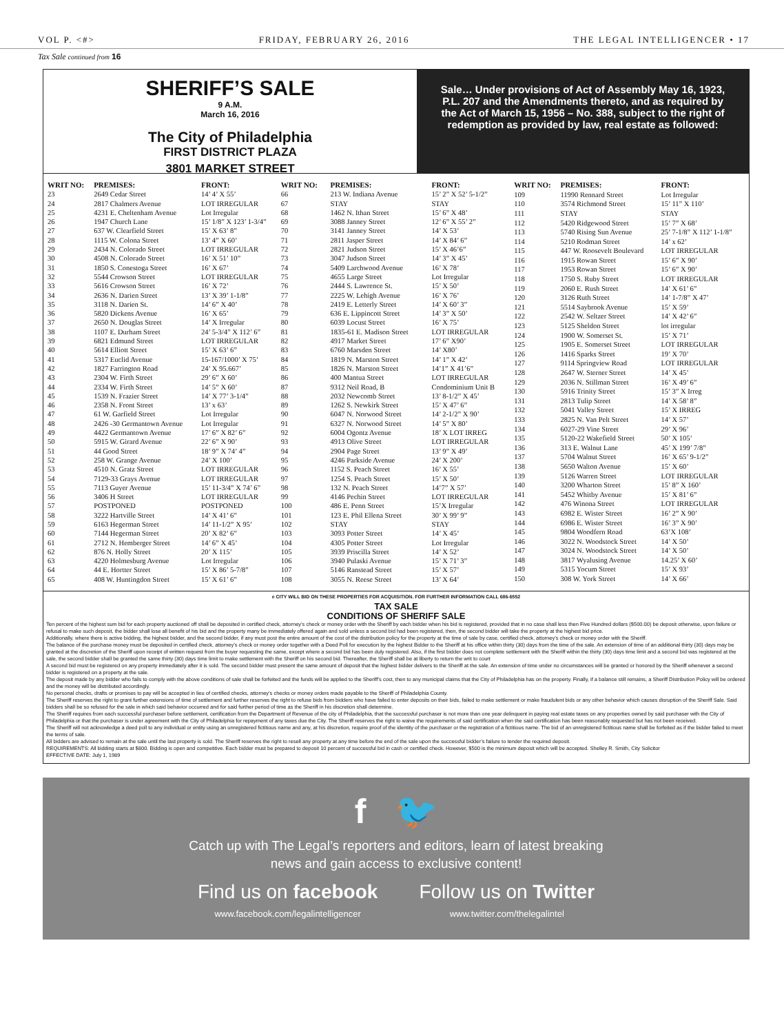VOL P. <#> FRIDAY, FEBRUARY 26, 2016 THE LEGAL INTELLIGENCER • 17
Tax Sale continued from 16
SHERIFF’S SALE
9 A.M.
March 16, 2016
The City of Philadelphia
FIRST DISTRICT PLAZA
3801 MARKET STREET
Sale… Under provisions of Act of Assembly May 16, 1923, P.L. 207 and the Amendments thereto, and as required by the Act of March 15, 1956 – No. 388, subject to the right of redemption as provided by law, real estate as followed:
| WRIT NO: | PREMISES: | FRONT: |
| --- | --- | --- |
| 23 | 2649 Cedar Street | 14’ 4’ X 55’ |
| 24 | 2817 Chalmers Avenue | LOT IRREGULAR |
| 25 | 4231 E. Cheltenham Avenue | Lot Irregular |
| 26 | 1947 Church Lane | 15’ 1/8” X 123’ 1-3/4” |
| 27 | 637 W. Clearfield Street | 15’ X 63’ 8” |
| 28 | 1115 W. Colona Street | 13’ 4” X 60’ |
| 29 | 2434 N. Colorado Street | LOT IRREGULAR |
| 30 | 4508 N. Colorado Street | 16’ X 51’ 10” |
| 31 | 1850 S. Conestoga Street | 16’ X 67’ |
| 32 | 5544 Crowson Street | LOT IRREGULAR |
| 33 | 5616 Crowson Street | 16’ X 72’ |
| 34 | 2636 N. Darien Street | 13’ X 39’ 1-1/8” |
| 35 | 3118 N. Darien St. | 14’ 6” X 40’ |
| 36 | 5820 Dickens Avenue | 16’ X 65’ |
| 37 | 2650 N. Douglas Street | 14’ X Irregular |
| 38 | 1107 E. Durham Street | 24’ 5-3/4” X 112’ 6” |
| 39 | 6821 Edmund Street | LOT IRREGULAR |
| 40 | 5614 Elliott Street | 15’ X 63’ 6” |
| 41 | 5317 Euclid Avenue | 15-167/1000’ X 75’ |
| 42 | 1827 Farrington Road | 24’ X 95.667’ |
| 43 | 2304 W. Firth Street | 29’ 6” X 60’ |
| 44 | 2334 W. Firth Street | 14’ 5” X 60’ |
| 45 | 1539 N. Frazier Street | 14’ X 77’ 3-1/4” |
| 46 | 2358 N. Front Street | 13’ x 63’ |
| 47 | 61 W. Garfield Street | Lot Irregular |
| 48 | 2426 -30 Germantown Avenue | Lot Irregular |
| 49 | 4422 Germantown Avenue | 17’ 6” X 82’ 6” |
| 50 | 5915 W. Girard Avenue | 22’ 6” X 90’ |
| 51 | 44 Good Street | 18’ 9” X 74’ 4” |
| 52 | 258 W. Grange Avenue | 24’ X 100’ |
| 53 | 4510 N. Gratz Street | LOT IRREGULAR |
| 54 | 7129-33 Grays Avenue | LOT IRREGULAR |
| 55 | 7113 Guyer Avenue | 15’ 11-3/4” X 74’ 6” |
| 56 | 3406 H Street | LOT IRREGULAR |
| 57 | POSTPONED | POSTPONED |
| 58 | 3222 Hartville Street | 14’ X 41’ 6” |
| 59 | 6163 Hegerman Street | 14’ 11-1/2” X 95’ |
| 60 | 7144 Hegerman Street | 20’ X 82’ 6” |
| 61 | 2712 N. Hemberger Street | 14’ 6” X 45’ |
| 62 | 876 N. Holly Street | 20’ X 115’ |
| 63 | 4220 Holmesburg Avenue | Lot Irregular |
| 64 | 44 E. Hortter Street | 15’ X 86’ 5-7/8” |
| 65 | 408 W. Huntingdon Street | 15’ X 61’ 6” |
| WRIT NO: | PREMISES: | FRONT: |
| --- | --- | --- |
| 66 | 213 W. Indiana Avenue | 15’ 2” X 52’ 5-1/2” |
| 67 | STAY | STAY |
| 68 | 1462 N. Ithan Street | 15’ 6” X 48’ |
| 69 | 3088 Janney Street | 12’ 6” X 55’ 2” |
| 70 | 3141 Janney Street | 14’ X 53’ |
| 71 | 2811 Jasper Street | 14’ X 84’ 6” |
| 72 | 2821 Judson Street | 15’ X 46’6” |
| 73 | 3047 Judson Street | 14’ 3” X 45’ |
| 74 | 5409 Larchwood Avenue | 16’ X 78’ |
| 75 | 4655 Large Street | Lot Irregular |
| 76 | 2444 S. Lawrence St. | 15’ X 50’ |
| 77 | 2225 W. Lehigh Avenue | 16’ X 76’ |
| 78 | 2419 E. Letterly Street | 14’ X 60’ 3” |
| 79 | 636 E. Lippincott Street | 14’ 3” X 50’ |
| 80 | 6039 Locust Street | 16’ X 75’ |
| 81 | 1835-61 E. Madison Street | LOT IRREGULAR |
| 82 | 4917 Market Street | 17’ 6” X90’ |
| 83 | 6760 Marsden Street | 14’ X80’ |
| 84 | 1819 N. Marston Street | 14’ 1” X 42’ |
| 85 | 1826 N. Marston Street | 14’1” X 41’6” |
| 86 | 400 Mantua Street | LOT IRREGULAR |
| 87 | 9312 Neil Road, B | Condominium Unit B |
| 88 | 2032 Newcomb Street | 13’ 8-1/2” X 45’ |
| 89 | 1262 S. Newkirk Street | 15’ X 47’ 6” |
| 90 | 6047 N. Norwood Street | 14’ 2-1/2” X 90’ |
| 91 | 6327 N. Norwood Street | 14’ 5” X 80’ |
| 92 | 6004 Ogontz Avenue | 18’ X LOT IRREG |
| 93 | 4913 Olive Street | LOT IRREGULAR |
| 94 | 2904 Page Street | 13’ 9” X 49’ |
| 95 | 4246 Parkside Avenue | 24’ X 200’ |
| 96 | 1152 S. Peach Street | 16’ X 55’ |
| 97 | 1254 S. Peach Street | 15’ X 50’ |
| 98 | 132 N. Peach Street | 14’7” X 57’ |
| 99 | 4146 Pechin Street | LOT IRREGULAR |
| 100 | 486 E. Penn Street | 15’X Irregular |
| 101 | 123 E. Phil Ellena Street | 30’ X 99’ 9” |
| 102 | STAY | STAY |
| 103 | 3093 Potter Street | 14’ X 45’ |
| 104 | 4305 Potter Street | Lot Irregular |
| 105 | 3939 Priscilla Street | 14’ X 52’ |
| 106 | 3940 Pulaski Avenue | 15’ X 71’ 3” |
| 107 | 5146 Ranstead Street | 15’ X 57’ |
| 108 | 3055 N. Reese Street | 13’ X 64’ |
| WRIT NO: | PREMISES: | FRONT: |
| --- | --- | --- |
| 109 | 11990 Rennard Street | Lot Irregular |
| 110 | 3574 Richmond Street | 15’ 11” X 110’ |
| 111 | STAY | STAY |
| 112 | 5420 Ridgewood Street | 15’ 7” X 68’ |
| 113 | 5740 Rising Sun Avenue | 25’ 7-1/8” X 112’ 1-1/8” |
| 114 | 5210 Rodman Street | 14’ x 62’ |
| 115 | 447 W. Roosevelt Boulevard | LOT IRREGULAR |
| 116 | 1915 Rowan Street | 15’ 6” X 90’ |
| 117 | 1953 Rowan Street | 15’ 6” X 90’ |
| 118 | 1750 S. Ruby Street | LOT IRREGULAR |
| 119 | 2060 E. Rush Street | 14’ X 61’ 6” |
| 120 | 3126 Ruth Street | 14’ 1-7/8” X 47’ |
| 121 | 5514 Saybrook Avenue | 15’ X 59’ |
| 122 | 2542 W. Seltzer Street | 14’ X 42’ 6” |
| 123 | 5125 Sheldon Street | lot irregular |
| 124 | 1900 W. Somerset St. | 15’ X 71’ |
| 125 | 1905 E. Somerset Street | LOT IRREGULAR |
| 126 | 1416 Sparks Street | 19’ X 70’ |
| 127 | 9114 Springview Road | LOT IRREGULAR |
| 128 | 2647 W. Sterner Street | 14’ X 45’ |
| 129 | 2036 N. Stillman Street | 16’ X 49’ 6” |
| 130 | 5916 Trinity Street | 15’ 3” X Irreg |
| 131 | 2813 Tulip Street | 14’ X 58’ 8” |
| 132 | 5041 Valley Street | 15’ X IRREG |
| 133 | 2825 N. Van Pelt Street | 14’ X 57’ |
| 134 | 6027-29 Vine Street | 29’ X 96’ |
| 135 | 5120-22 Wakefield Street | 50’ X 105’ |
| 136 | 313 E. Walnut Lane | 45’ X 199’ 7/8” |
| 137 | 5704 Walnut Street | 16’ X 65’ 9-1/2” |
| 138 | 5650 Walton Avenue | 15’ X 60’ |
| 139 | 5126 Warren Street | LOT IRREGULAR |
| 140 | 3200 Wharton Street | 15’ 8” X 160’ |
| 141 | 5452 Whitby Avenue | 15’ X 81’ 6” |
| 142 | 476 Winona Street | LOT IRREGULAR |
| 143 | 6982 E. Wister Street | 16’ 2” X 90’ |
| 144 | 6986 E. Wister Street | 16’ 3” X 90’ |
| 145 | 9804 Woodfern Road | 63’X 108’ |
| 146 | 3022 N. Woodstock Street | 14’ X 50’ |
| 147 | 3024 N. Woodstock Street | 14’ X 50’ |
| 148 | 3817 Wyalusing Avenue | 14.25’ X 60’ |
| 149 | 5315 Yocum Street | 15’ X 93’ |
| 150 | 308 W. York Street | 14’ X 66’ |
e CITY WILL BID ON THESE PROPERTIES FOR ACQUISITION. FOR FURTHER INFORMATION CALL 686-6552
TAX SALE
CONDITIONS OF SHERIFF SALE
Ten percent of the highest sum bid for each property auctioned off shall be deposited in certified check, attorney’s check or money order with the Sheriff by each bidder when his bid is registered, provided that in no case shall less then Five Hundred dollars ($500.00) be deposit otherwise, upon failure or refusal to make such deposit, the bidder shall lose all benefit of his bid and the property many be immediately offered again and sold unless a second bid had been registered, then, the second bidder will take the property at the highest bid price.
Additionally, where there is active bidding, the highest bidder, and the second bidder, if any must post the entire amount of the cost of the distribution policy for the property at the time of sale by case, certified check, attorney’s check or money order with the Sheriff.
The balance of the purchase money must be deposited in certified check, attorney’s check or money order together with a Deed Poll for execution by the highest Bidder to the Sheriff at his office within thirty (30) days from the time of the sale. An extension of time of an additional thirty (30) days may be granted at the discretion of the Sheriff upon receipt of written request from the buyer requesting the same, except where a second bid has been duly registered. Also, if the first bidder does not complete settlement with the Sheriff within the thirty (30) days time limit and a second bid was registered at the sale, the second bidder shall be granted the same thirty (30) days time limit to make settlement with the Sheriff on his second bid. Thereafter, the Sheriff shall be at liberty to return the writ to court
A second bid must be registered on any property immediately after it is sold. The second bidder must present the same amount of deposit that the highest bidder delivers to the Sheriff at the sale. An extension of time under no circumstances will be granted or honored by the Sheriff whenever a second bidder is registered on a property at the sale.
The deposit made by any bidder who fails to comply with the above conditions of sale shall be forfeited and the funds will be applied to the Sheriff’s cost, then to any municipal claims that the City of Philadelphia has on the property. Finally, if a balance still remains, a Sheriff Distribution Policy will be ordered and the money will be distributed accordingly.
No personal checks, drafts or promises to pay will be accepted in lieu of certified checks, attorney’s checks or money orders made payable to the Sheriff of Philadelphia County.
The Sheriff reserves the right to grant further extensions of time of settlement and further reserves the right to refuse bids from bidders who have failed to enter deposits on their bids, failed to make settlement or make fraudulent bids or any other behavior which causes disruption of the Sheriff Sale. Said bidders shall be so refused for the sale in which said behavior occurred and for said further period of time as the Sheriff in his discretion shall determine.
The Sheriff requires from each successful purchaser before settlement, certification from the Department of Revenue of the city of Philadelphia, that the successful purchaser is not more than one year delinquent in paying real estate taxes on any properties owned by said purchaser with the City of Philadelphia or that the purchaser is under agreement with the City of Philadelphia for repayment of any taxes due the City. The Sheriff reserves the right to waive the requirements of said certification when the said certification has been reasonably requested but has not been received.
The Sheriff will not acknowledge a deed poll to any individual or entity using an unregistered fictitious name and any, at his discretion, require proof of the identity of the purchaser or the registration of a fictitious name. The bid of an unregistered fictitious name shall be forfeited as if the bidder failed to meet the terms of sale.
All bidders are advised to remain at the sale until the last property is sold. The Sheriff reserves the right to resell any property at any time before the end of the sale upon the successful bidder’s failure to tender the required deposit.
REQUIREMENTS: All bidding starts at $800. Bidding is open and competitive. Each bidder must be prepared to deposit 10 percent of successful bid in cash or certified check. However, $500 is the minimum deposit which will be accepted. Shelley R. Smith, City Solicitor
EFFECTIVE DATE: July 1, 1989
f 🐦
Catch up with The Legal’s reporters and editors, learn of latest breaking
news and gain access to exclusive content!
Find us on facebook
www.facebook.com/legalintelligencer
Follow us on Twitter
www.twitter.com/thelegalintel